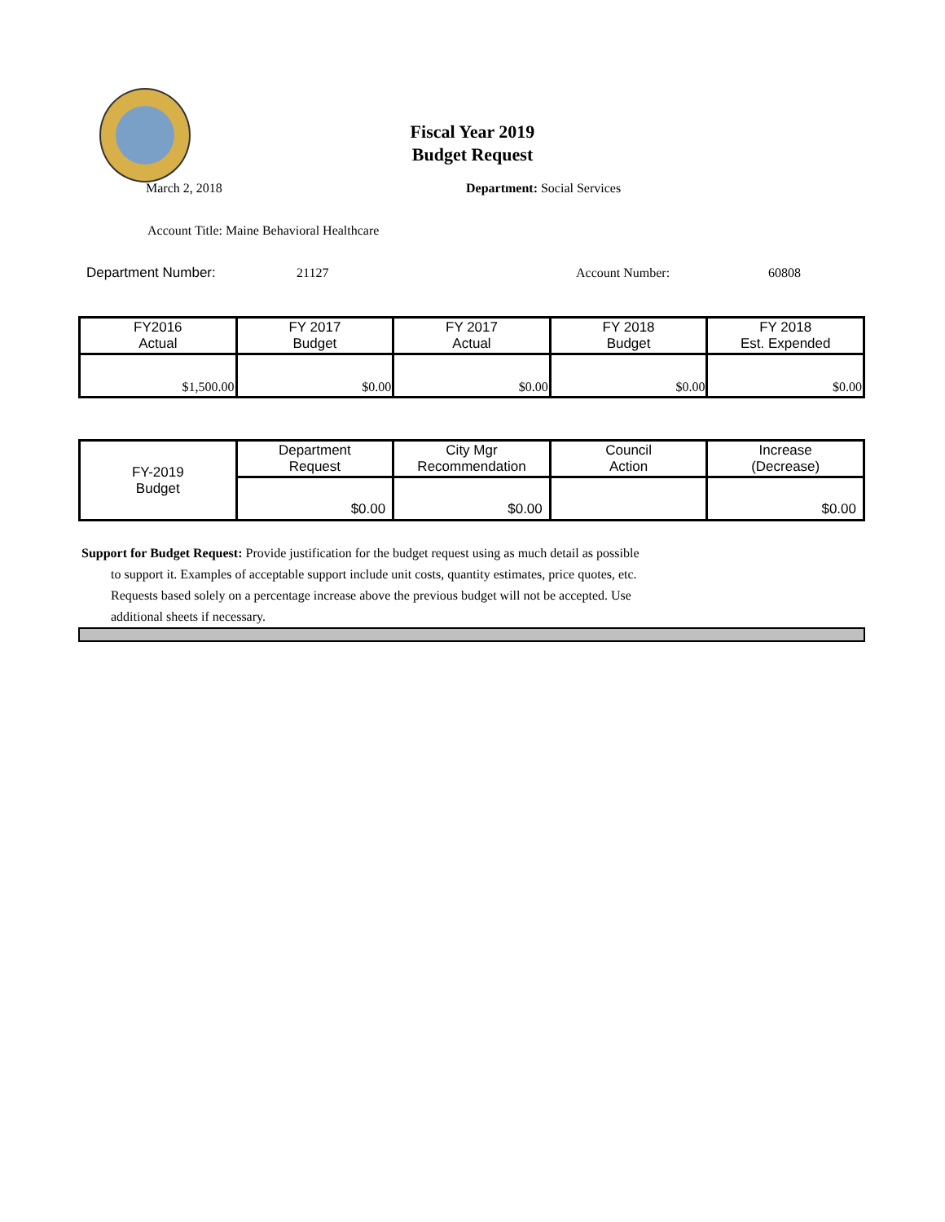Fiscal Year 2019
Budget Request
March 2, 2018 Department: Social Services
Account Title: Maine Behavioral Healthcare
Department Number: 21127 Account Number: 60808
| FY2016 Actual | FY 2017 Budget | FY 2017 Actual | FY 2018 Budget | FY 2018 Est. Expended |
| $1,500.00 | $0.00 | $0.00 | $0.00 | $0.00 |
| FY-2019 Budget | Department Request | City Mgr Recommendation | Council Action | Increase (Decrease) |
| | $0.00 | $0.00 | | $0.00 |
Support for Budget Request: Provide justification for the budget request using as much detail as possible
to support it. Examples of acceptable support include unit costs, quantity estimates, price quotes, etc.
Requests based solely on a percentage increase above the previous budget will not be accepted. Use
additional sheets if necessary.